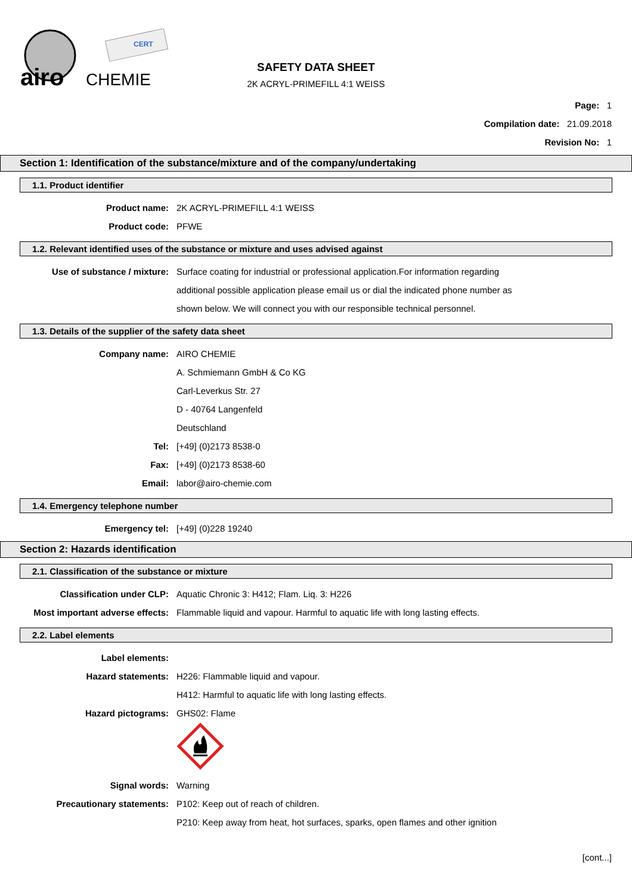airo
CHEMIE
CERT
SAFETY DATA SHEET
2K ACRYL-PRIMEFILL 4:1 WEISS
Page: 1
Compilation date: 21.09.2018
Revision No: 1
Section 1: Identification of the substance/mixture and of the company/undertaking
1.1. Product identifier
Product name: 2K ACRYL-PRIMEFILL 4:1 WEISS
Product code: PFWE
1.2. Relevant identified uses of the substance or mixture and uses advised against
Use of substance / mixture: Surface coating for industrial or professional application.For information regarding
additional possible application please email us or dial the indicated phone number as
shown below. We will connect you with our responsible technical personnel.
1.3. Details of the supplier of the safety data sheet
Company name: AIRO CHEMIE
A. Schmiemann GmbH & Co KG
Carl-Leverkus Str. 27
D - 40764 Langenfeld
Deutschland
Tel: [+49] (0)2173 8538-0
Fax: [+49] (0)2173 8538-60
Email: labor@airo-chemie.com
1.4. Emergency telephone number
Emergency tel: [+49] (0)228 19240
Section 2: Hazards identification
2.1. Classification of the substance or mixture
Classification under CLP: Aquatic Chronic 3: H412; Flam. Liq. 3: H226
Most important adverse effects: Flammable liquid and vapour. Harmful to aquatic life with long lasting effects.
2.2. Label elements
Label elements:
Hazard statements: H226: Flammable liquid and vapour.
H412: Harmful to aquatic life with long lasting effects.
Hazard pictograms: GHS02: Flame
Signal words: Warning
Precautionary statements: P102: Keep out of reach of children.
P210: Keep away from heat, hot surfaces, sparks, open flames and other ignition
[cont...]